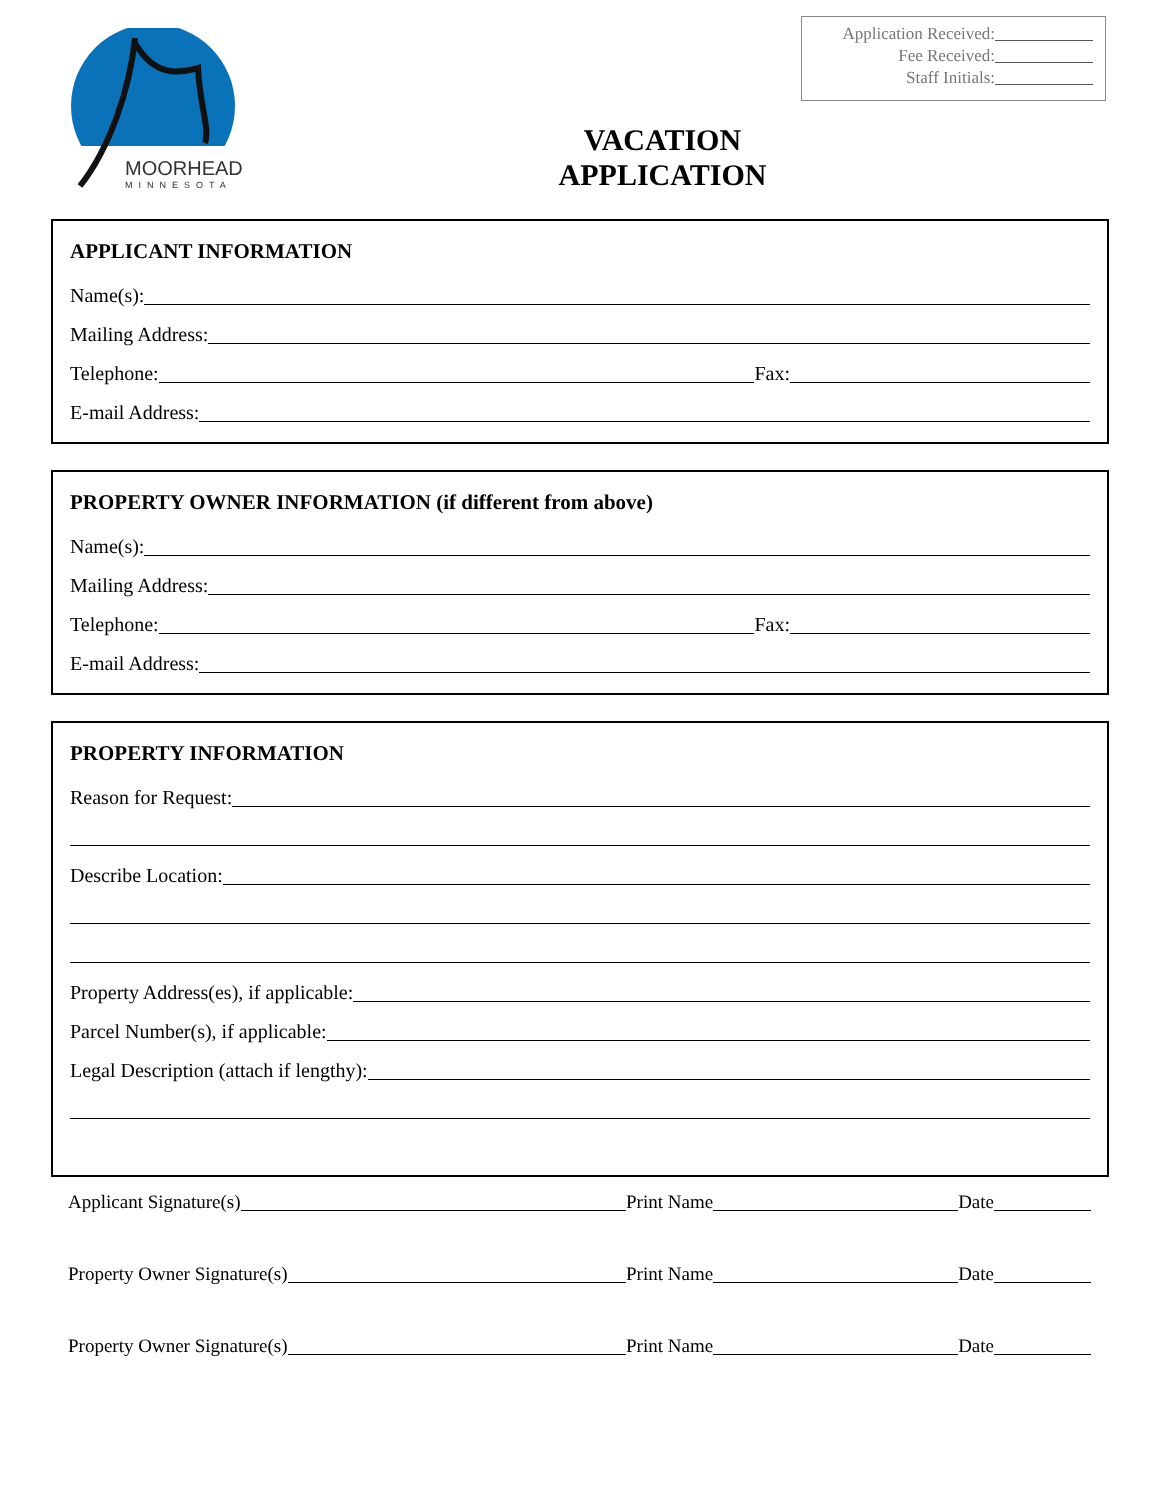MOORHEAD
MINNESOTA
Application Received:
Fee Received:
Staff Initials:
VACATION
APPLICATION
APPLICANT INFORMATION
Name(s):
Mailing Address:
Telephone:
Fax:
E-mail Address:
PROPERTY OWNER INFORMATION (if different from above)
Name(s):
Mailing Address:
Telephone:
Fax:
E-mail Address:
PROPERTY INFORMATION
Reason for Request:
Describe Location:
Property Address(es), if applicable:
Parcel Number(s), if applicable:
Legal Description (attach if lengthy):
Applicant Signature(s)
Print Name
Date
Property Owner Signature(s)
Print Name
Date
Property Owner Signature(s)
Print Name
Date